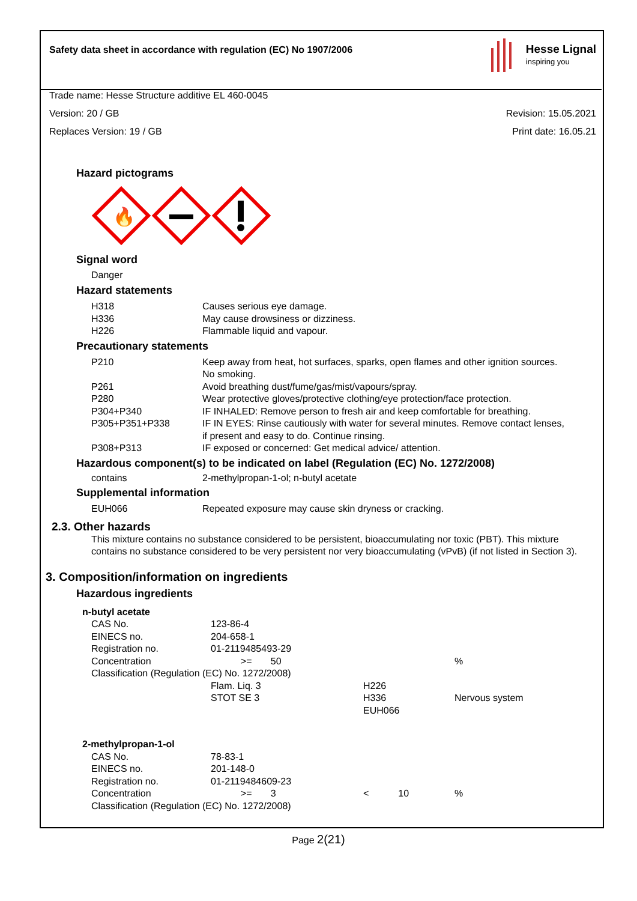Safety data sheet in accordance with regulation (EC) No 1907/2006
Hesse Lignal
inspiring you
Trade name: Hesse Structure additive EL 460-0045
Version: 20 / GB Revision: 15.05.2021
Replaces Version: 19 / GB Print date: 16.05.21
Hazard pictograms
🔥
Signal word
Danger
Hazard statements
| H318 | Causes serious eye damage. |
| H336 | May cause drowsiness or dizziness. |
| H226 | Flammable liquid and vapour. |
Precautionary statements
| P210 | Keep away from heat, hot surfaces, sparks, open flames and other ignition sources. No smoking. |
| P261 | Avoid breathing dust/fume/gas/mist/vapours/spray. |
| P280 | Wear protective gloves/protective clothing/eye protection/face protection. |
| P304+P340 | IF INHALED: Remove person to fresh air and keep comfortable for breathing. |
| P305+P351+P338 | IF IN EYES: Rinse cautiously with water for several minutes. Remove contact lenses, if present and easy to do. Continue rinsing. |
| P308+P313 | IF exposed or concerned: Get medical advice/ attention. |
Hazardous component(s) to be indicated on label (Regulation (EC) No. 1272/2008)
| contains | 2-methylpropan-1-ol; n-butyl acetate |
Supplemental information
| EUH066 | Repeated exposure may cause skin dryness or cracking. |
2.3. Other hazards
This mixture contains no substance considered to be persistent, bioaccumulating nor toxic (PBT). This mixture contains no substance considered to be very persistent nor very bioaccumulating (vPvB) (if not listed in Section 3).
3. Composition/information on ingredients
Hazardous ingredients
| n-butyl acetate | | | |
| CAS No. | 123-86-4 | | |
| EINECS no. | 204-658-1 | | |
| Registration no. | 01-2119485493-29 | | |
| Concentration | >= 50 | | % |
| Classification (Regulation (EC) No. 1272/2008) | | | |
| | Flam. Liq. 3 | H226 | |
| | STOT SE 3 | H336 EUH066 | Nervous system |
| 2-methylpropan-1-ol | | | |
| CAS No. | 78-83-1 | | |
| EINECS no. | 201-148-0 | | |
| Registration no. | 01-2119484609-23 | | |
| Concentration | >= 3 | < 10 | % |
| Classification (Regulation (EC) No. 1272/2008) | | | |
Page 2(21)